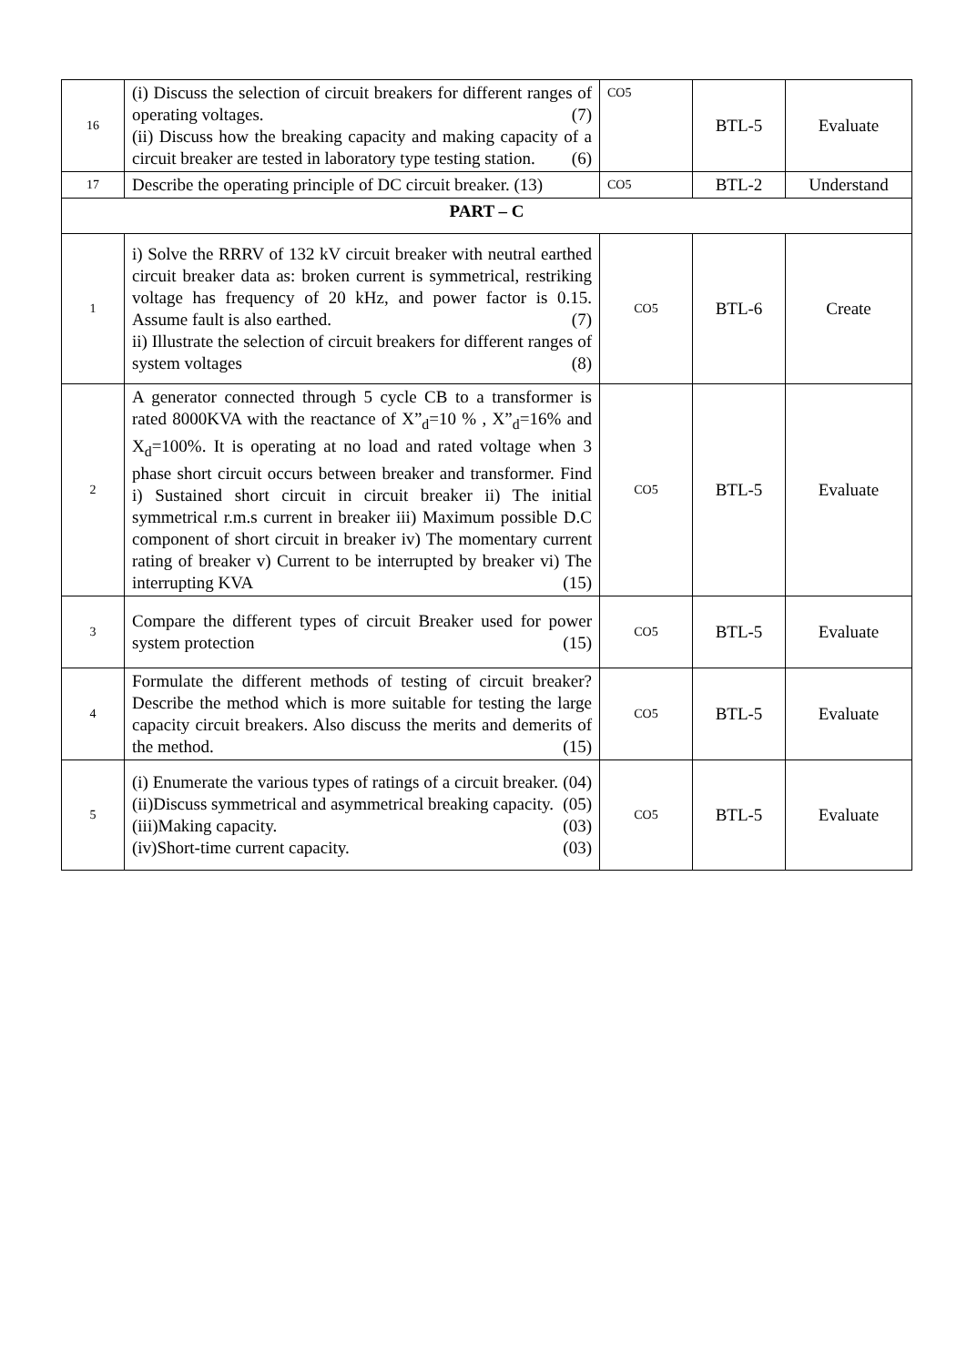| 16 | (i) Discuss the selection of circuit breakers for different ranges of operating voltages. (7) (ii) Discuss how the breaking capacity and making capacity of a circuit breaker are tested in laboratory type testing station. (6) | CO5 | BTL-5 | Evaluate |
| 17 | Describe the operating principle of DC circuit breaker. (13) | CO5 | BTL-2 | Understand |
| PART – C | | | | |
| 1 | i) Solve the RRRV of 132 kV circuit breaker with neutral earthed circuit breaker data as: broken current is symmetrical, restriking voltage has frequency of 20 kHz, and power factor is 0.15. Assume fault is also earthed. (7) ii) Illustrate the selection of circuit breakers for different ranges of system voltages (8) | CO5 | BTL-6 | Create |
| 2 | A generator connected through 5 cycle CB to a transformer is rated 8000KVA with the reactance of X”<sub>d</sub>=10 % , X”<sub>d</sub>=16% and X<sub>d</sub>=100%. It is operating at no load and rated voltage when 3 phase short circuit occurs between breaker and transformer. Find i) Sustained short circuit in circuit breaker ii) The initial symmetrical r.m.s current in breaker iii) Maximum possible D.C component of short circuit in breaker iv) The momentary current rating of breaker v) Current to be interrupted by breaker vi) The interrupting KVA (15) | CO5 | BTL-5 | Evaluate |
| 3 | Compare the different types of circuit Breaker used for power system protection (15) | CO5 | BTL-5 | Evaluate |
| 4 | Formulate the different methods of testing of circuit breaker? Describe the method which is more suitable for testing the large capacity circuit breakers. Also discuss the merits and demerits of the method. (15) | CO5 | BTL-5 | Evaluate |
| 5 | (i) Enumerate the various types of ratings of a circuit breaker. (04) (ii)Discuss symmetrical and asymmetrical breaking capacity. (05) (iii)Making capacity. (03) (iv)Short-time current capacity. (03) | CO5 | BTL-5 | Evaluate |